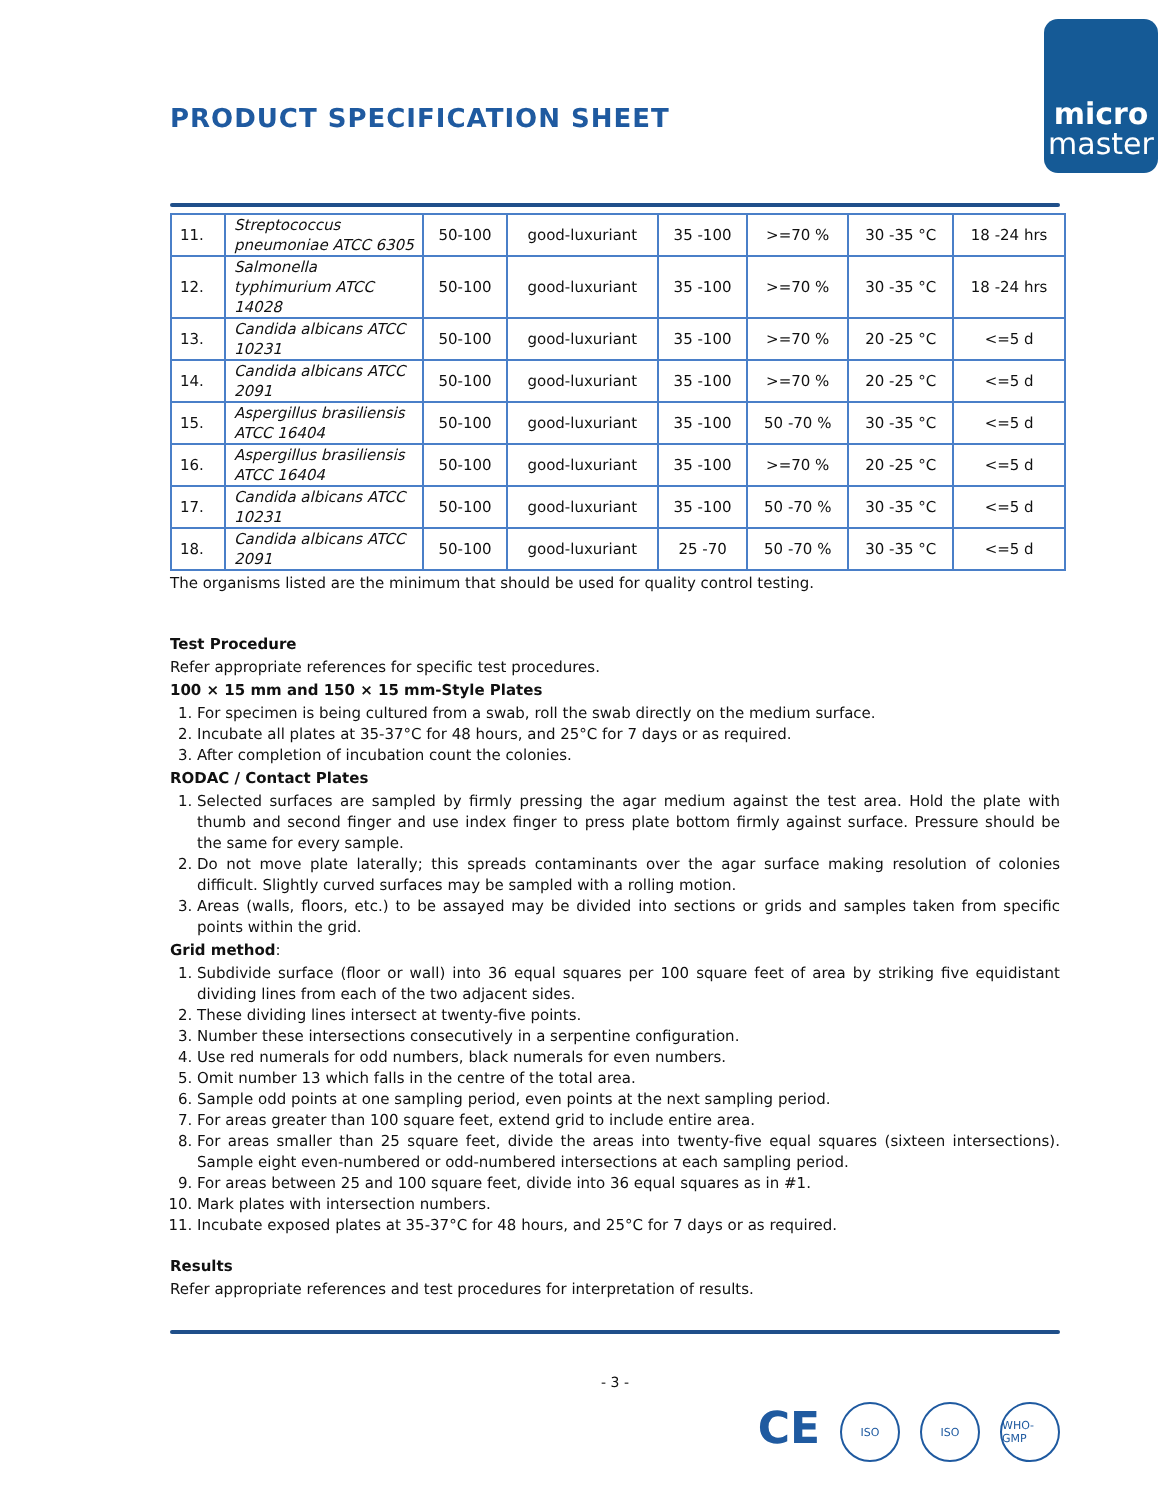PRODUCT SPECIFICATION SHEET
micro
master
| 11. | Streptococcus pneumoniae ATCC 6305 | 50-100 | good-luxuriant | 35 -100 | >=70 % | 30 -35 °C | 18 -24 hrs |
| 12. | Salmonella typhimurium ATCC 14028 | 50-100 | good-luxuriant | 35 -100 | >=70 % | 30 -35 °C | 18 -24 hrs |
| 13. | Candida albicans ATCC 10231 | 50-100 | good-luxuriant | 35 -100 | >=70 % | 20 -25 °C | <=5 d |
| 14. | Candida albicans ATCC 2091 | 50-100 | good-luxuriant | 35 -100 | >=70 % | 20 -25 °C | <=5 d |
| 15. | Aspergillus brasiliensis ATCC 16404 | 50-100 | good-luxuriant | 35 -100 | 50 -70 % | 30 -35 °C | <=5 d |
| 16. | Aspergillus brasiliensis ATCC 16404 | 50-100 | good-luxuriant | 35 -100 | >=70 % | 20 -25 °C | <=5 d |
| 17. | Candida albicans ATCC 10231 | 50-100 | good-luxuriant | 35 -100 | 50 -70 % | 30 -35 °C | <=5 d |
| 18. | Candida albicans ATCC 2091 | 50-100 | good-luxuriant | 25 -70 | 50 -70 % | 30 -35 °C | <=5 d |
The organisms listed are the minimum that should be used for quality control testing.
Test Procedure
Refer appropriate references for specific test procedures.
100 × 15 mm and 150 × 15 mm-Style Plates
1. For specimen is being cultured from a swab, roll the swab directly on the medium surface.
2. Incubate all plates at 35-37°C for 48 hours, and 25°C for 7 days or as required.
3. After completion of incubation count the colonies.
RODAC / Contact Plates
1. Selected surfaces are sampled by firmly pressing the agar medium against the test area. Hold the plate with thumb and second finger and use index finger to press plate bottom firmly against surface. Pressure should be the same for every sample.
2. Do not move plate laterally; this spreads contaminants over the agar surface making resolution of colonies difficult. Slightly curved surfaces may be sampled with a rolling motion.
3. Areas (walls, floors, etc.) to be assayed may be divided into sections or grids and samples taken from specific points within the grid.
Grid method:
1. Subdivide surface (floor or wall) into 36 equal squares per 100 square feet of area by striking five equidistant dividing lines from each of the two adjacent sides.
2. These dividing lines intersect at twenty-five points.
3. Number these intersections consecutively in a serpentine configuration.
4. Use red numerals for odd numbers, black numerals for even numbers.
5. Omit number 13 which falls in the centre of the total area.
6. Sample odd points at one sampling period, even points at the next sampling period.
7. For areas greater than 100 square feet, extend grid to include entire area.
8. For areas smaller than 25 square feet, divide the areas into twenty-five equal squares (sixteen intersections). Sample eight even-numbered or odd-numbered intersections at each sampling period.
9. For areas between 25 and 100 square feet, divide into 36 equal squares as in #1.
10. Mark plates with intersection numbers.
11. Incubate exposed plates at 35-37°C for 48 hours, and 25°C for 7 days or as required.
Results
Refer appropriate references and test procedures for interpretation of results.
- 3 -
CE
ISO ISO WHO-GMP